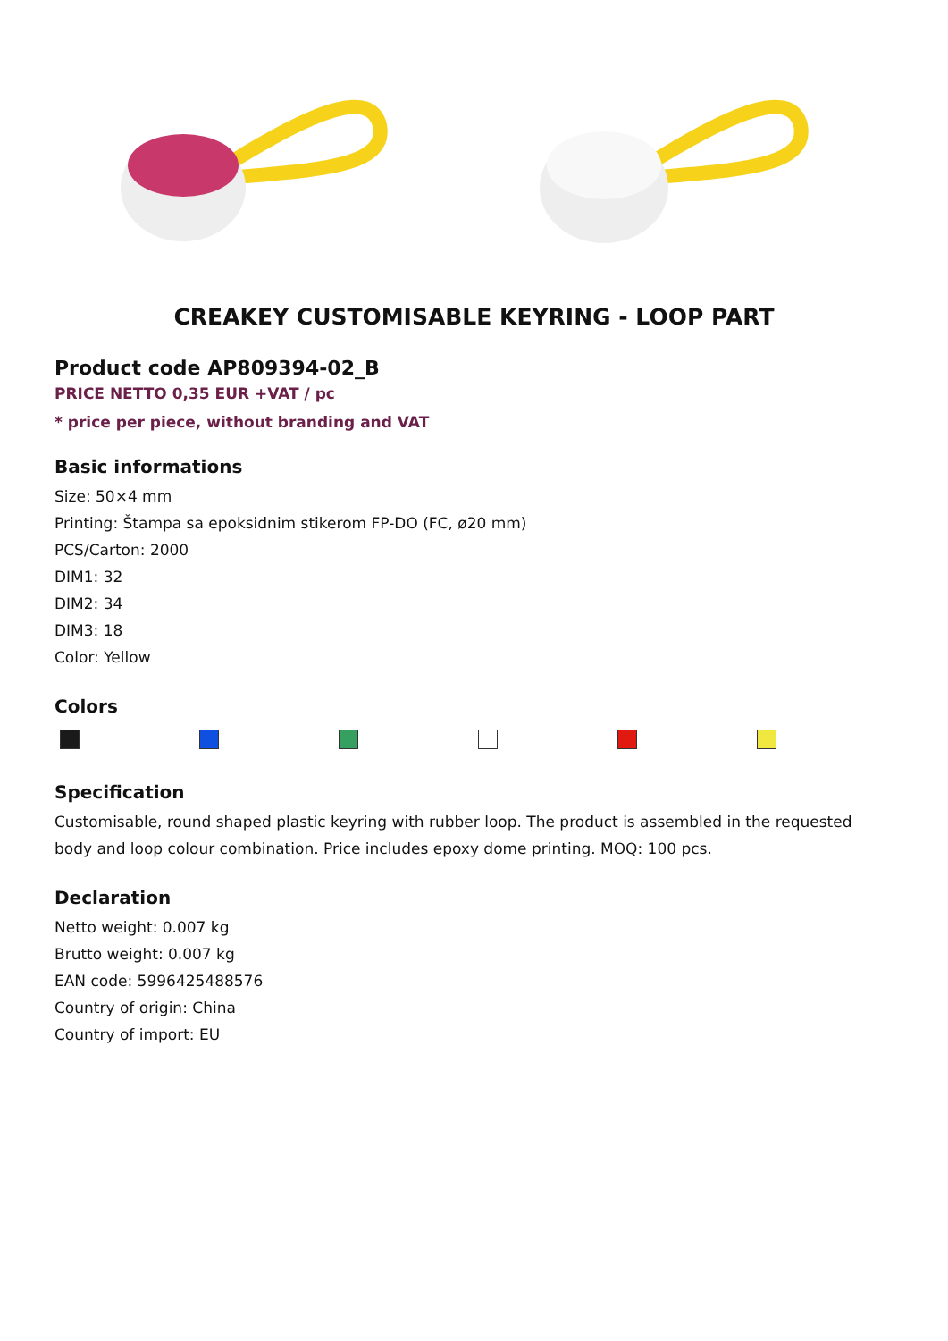CREAKEY CUSTOMISABLE KEYRING - LOOP PART
Product code AP809394-02_B
PRICE NETTO 0,35 EUR +VAT / pc
* price per piece, without branding and VAT
Basic informations
Size: 50×4 mm
Printing: Štampa sa epoksidnim stikerom FP-DO (FC, ø20 mm)
PCS/Carton: 2000
DIM1: 32
DIM2: 34
DIM3: 18
Color: Yellow
Colors
Specification
Customisable, round shaped plastic keyring with rubber loop. The product is assembled in the requested body and loop colour combination. Price includes epoxy dome printing. MOQ: 100 pcs.
Declaration
Netto weight: 0.007 kg
Brutto weight: 0.007 kg
EAN code: 5996425488576
Country of origin: China
Country of import: EU